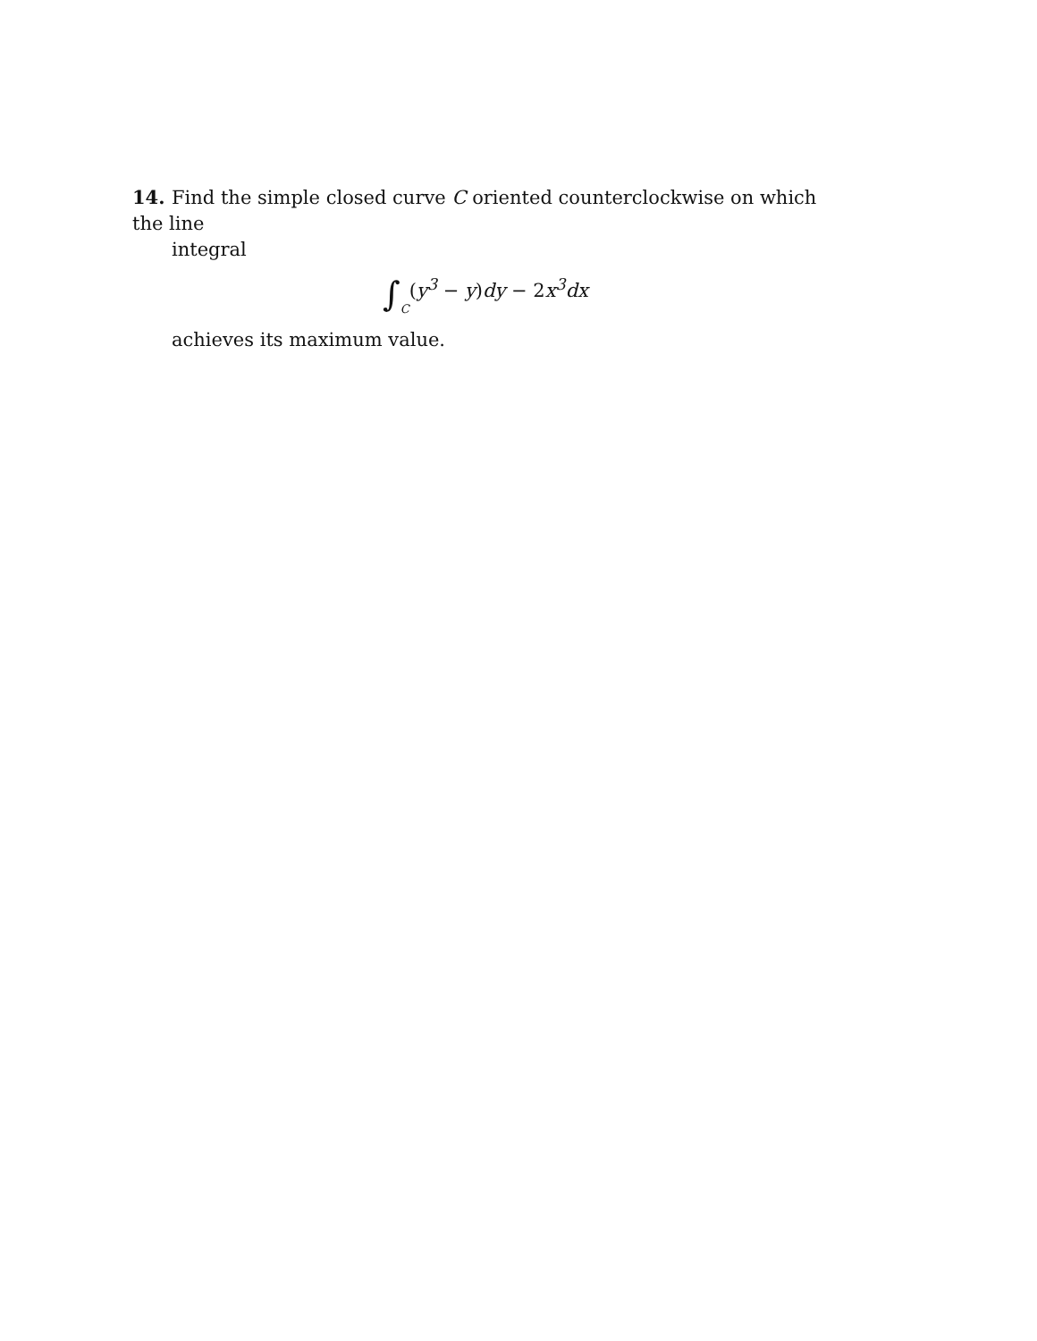14. Find the simple closed curve C oriented counterclockwise on which the line
integral
∫C(y<sup>3</sup> − y) dy − 2x<sup>3</sup>dx
achieves its maximum value.